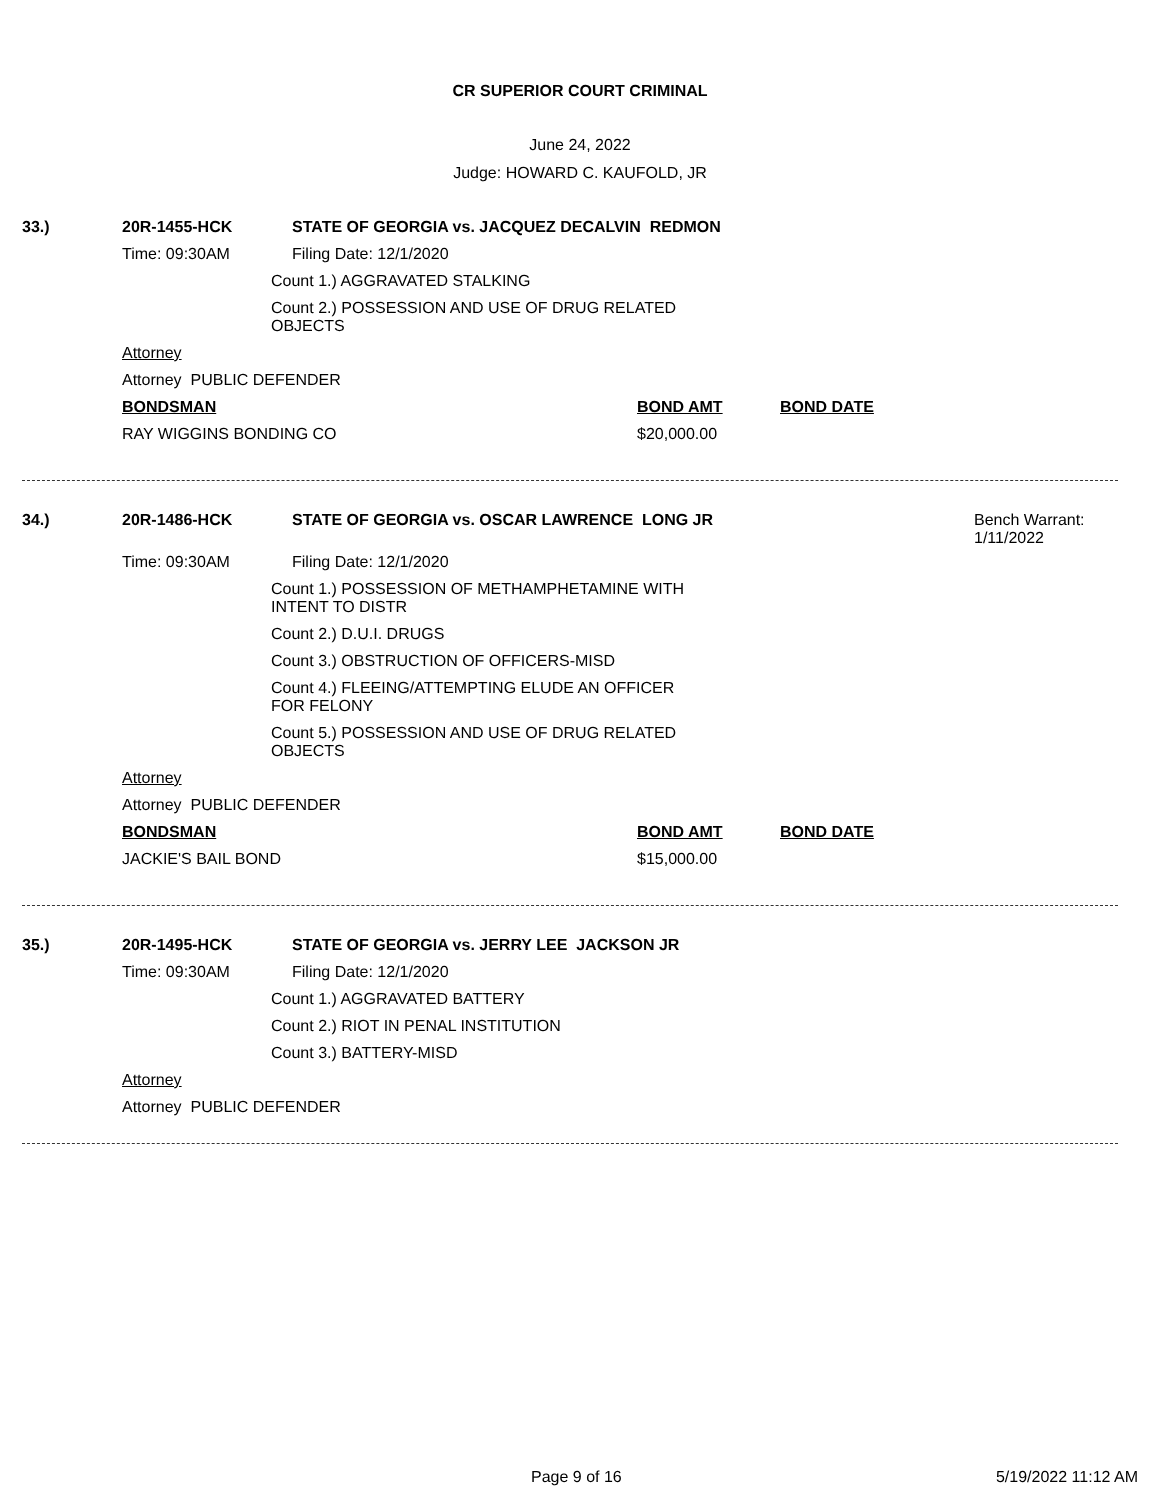CR SUPERIOR COURT CRIMINAL
June 24, 2022
Judge: HOWARD C. KAUFOLD, JR
33.) 20R-1455-HCK STATE OF GEORGIA vs. JACQUEZ DECALVIN REDMON
Time: 09:30AM Filing Date: 12/1/2020
Count 1.) AGGRAVATED STALKING
Count 2.) POSSESSION AND USE OF DRUG RELATED OBJECTS
Attorney
Attorney PUBLIC DEFENDER
BONDSMAN BOND AMT BOND DATE
RAY WIGGINS BONDING CO $20,000.00
34.) 20R-1486-HCK STATE OF GEORGIA vs. OSCAR LAWRENCE LONG JR Bench Warrant:
1/11/2022
Time: 09:30AM Filing Date: 12/1/2020
Count 1.) POSSESSION OF METHAMPHETAMINE WITH INTENT TO DISTR
Count 2.) D.U.I. DRUGS
Count 3.) OBSTRUCTION OF OFFICERS-MISD
Count 4.) FLEEING/ATTEMPTING ELUDE AN OFFICER FOR FELONY
Count 5.) POSSESSION AND USE OF DRUG RELATED OBJECTS
Attorney
Attorney PUBLIC DEFENDER
BONDSMAN BOND AMT BOND DATE
JACKIE'S BAIL BOND $15,000.00
35.) 20R-1495-HCK STATE OF GEORGIA vs. JERRY LEE JACKSON JR
Time: 09:30AM Filing Date: 12/1/2020
Count 1.) AGGRAVATED BATTERY
Count 2.) RIOT IN PENAL INSTITUTION
Count 3.) BATTERY-MISD
Attorney
Attorney PUBLIC DEFENDER
Page 9 of 16 5/19/2022 11:12 AM